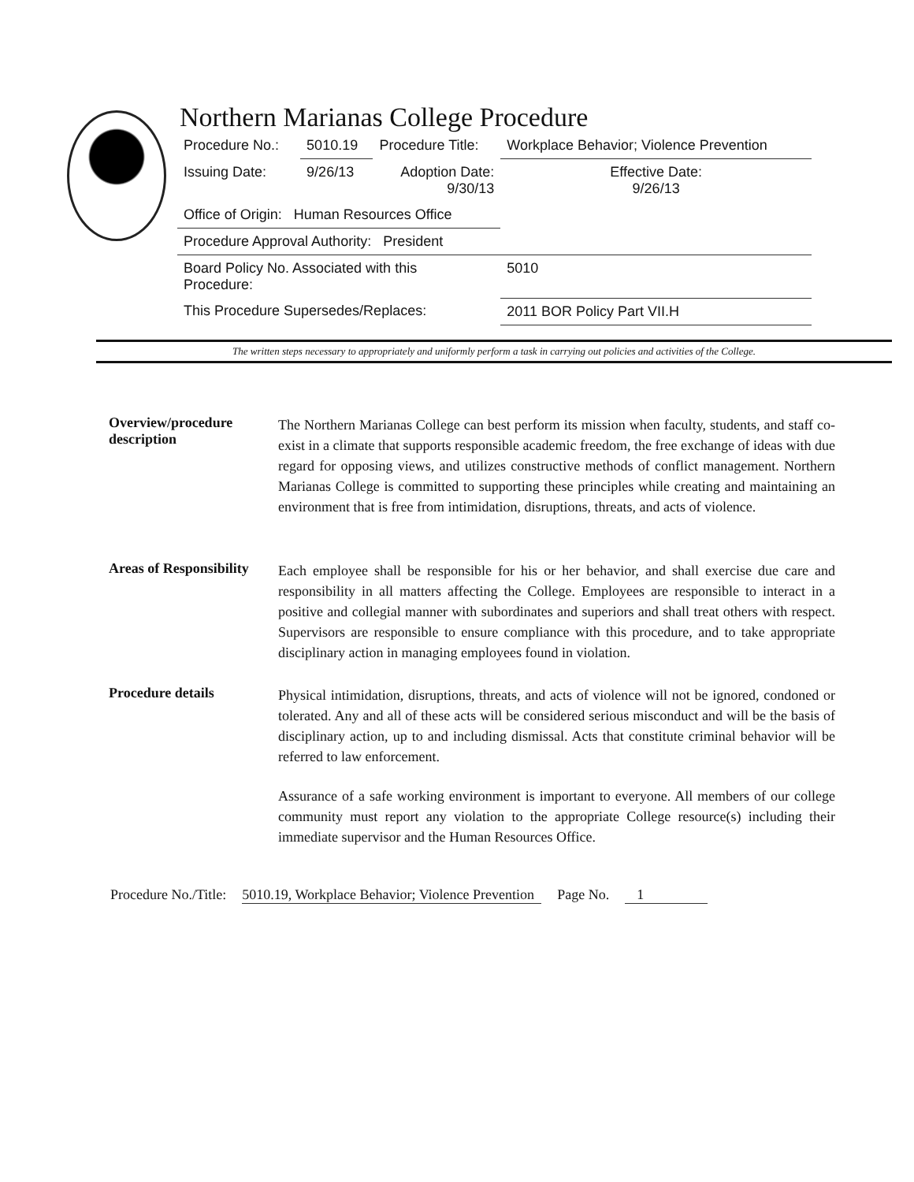Northern Marianas College Procedure
| Procedure No.: | 5010.19 | Procedure Title: | Workplace Behavior; Violence Prevention |
| Issuing Date: | 9/26/13 | Adoption Date: 9/30/13 | Effective Date: 9/26/13 |
| Office of Origin: Human Resources Office | | | |
| Procedure Approval Authority: President | | | |
| Board Policy No. Associated with this Procedure: | | | 5010 |
| This Procedure Supersedes/Replaces: | | | 2011 BOR Policy Part VII.H |
The written steps necessary to appropriately and uniformly perform a task in carrying out policies and activities of the College.
Overview/procedure description
The Northern Marianas College can best perform its mission when faculty, students, and staff co-exist in a climate that supports responsible academic freedom, the free exchange of ideas with due regard for opposing views, and utilizes constructive methods of conflict management. Northern Marianas College is committed to supporting these principles while creating and maintaining an environment that is free from intimidation, disruptions, threats, and acts of violence.
Areas of Responsibility
Each employee shall be responsible for his or her behavior, and shall exercise due care and responsibility in all matters affecting the College. Employees are responsible to interact in a positive and collegial manner with subordinates and superiors and shall treat others with respect. Supervisors are responsible to ensure compliance with this procedure, and to take appropriate disciplinary action in managing employees found in violation.
Procedure details
Physical intimidation, disruptions, threats, and acts of violence will not be ignored, condoned or tolerated. Any and all of these acts will be considered serious misconduct and will be the basis of disciplinary action, up to and including dismissal. Acts that constitute criminal behavior will be referred to law enforcement.
Assurance of a safe working environment is important to everyone. All members of our college community must report any violation to the appropriate College resource(s) including their immediate supervisor and the Human Resources Office.
Procedure No./Title: 5010.19, Workplace Behavior; Violence Prevention Page No. 1